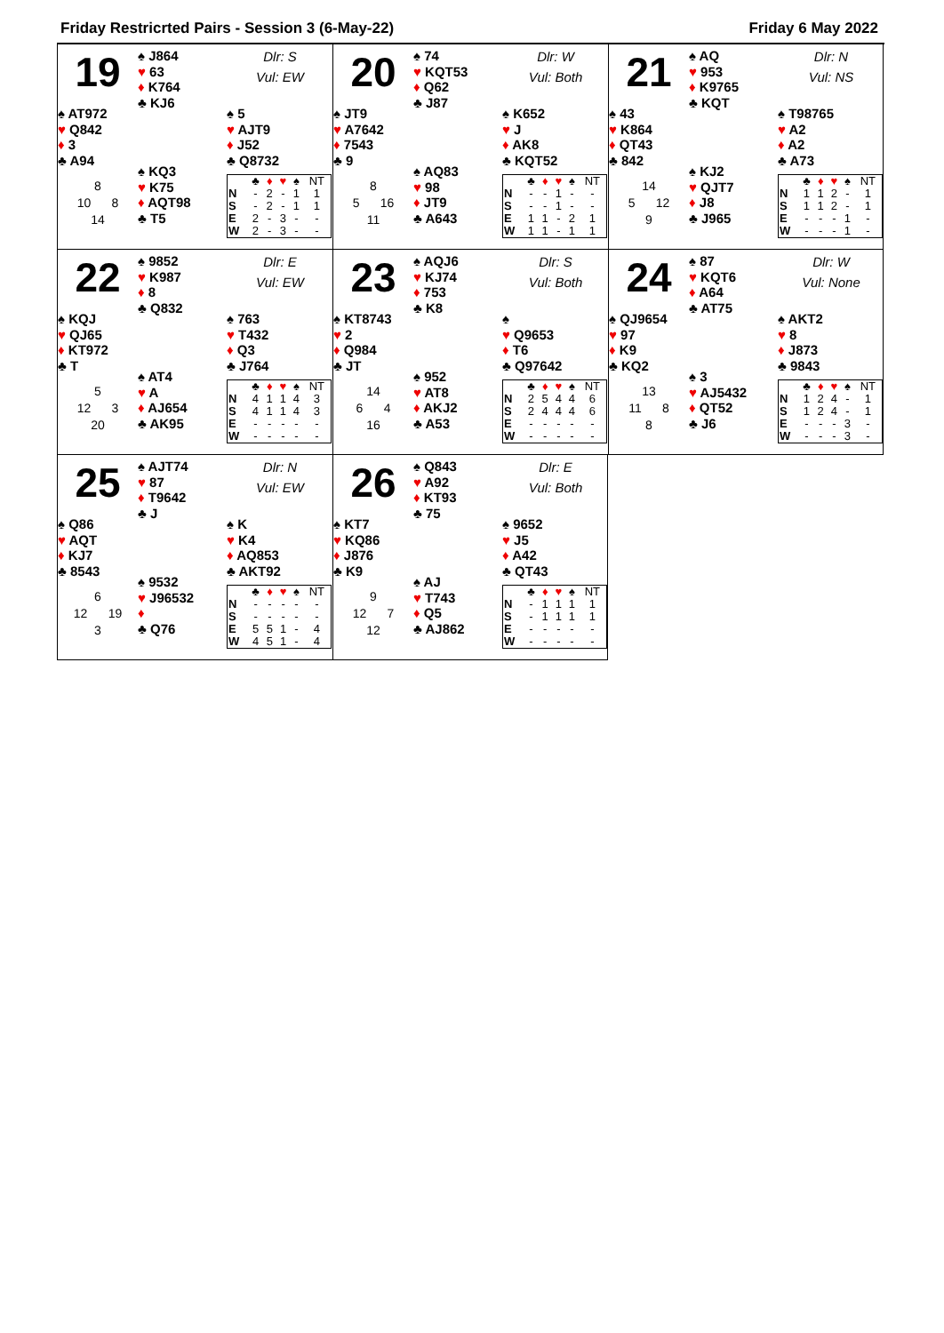Friday Restricrted Pairs - Session 3 (6-May-22) Friday 6 May 2022
19
♠ J864
♥ 63
♦ K764
♣ KJ6
Dlr: S
Vul: EW
♠ AT972
♥ Q842
♦ 3
♣ A94
♠ 5
♥ AJT9
♦ J52
♣ Q8732
8
10 8
14
♠ KQ3
♥ K75
♦ AQT98
♣ T5
| | ♣ | ♦ | ♥ | ♠ | NT |
| --- | --- | --- | --- | --- | --- |
| N | - | 2 | - | 1 | 1 |
| S | - | 2 | - | 1 | 1 |
| E | 2 | - | 3 | - | - |
| W | 2 | - | 3 | - | - |
20
♠ 74
♥ KQT53
♦ Q62
♣ J87
Dlr: W
Vul: Both
♠ JT9
♥ A7642
♦ 7543
♣ 9
♠ K652
♥ J
♦ AK8
♣ KQT52
8
5 16
11
♠ AQ83
♥ 98
♦ JT9
♣ A643
| | ♣ | ♦ | ♥ | ♠ | NT |
| --- | --- | --- | --- | --- | --- |
| N | - | - | 1 | - | - |
| S | - | - | 1 | - | - |
| E | 1 | 1 | - | 2 | 1 |
| W | 1 | 1 | - | 1 | 1 |
21
♠ AQ
♥ 953
♦ K9765
♣ KQT
Dlr: N
Vul: NS
♠ 43
♥ K864
♦ QT43
♣ 842
♠ T98765
♥ A2
♦ A2
♣ A73
14
5 12
9
♠ KJ2
♥ QJT7
♦ J8
♣ J965
| | ♣ | ♦ | ♥ | ♠ | NT |
| --- | --- | --- | --- | --- | --- |
| N | 1 | 1 | 2 | - | 1 |
| S | 1 | 1 | 2 | - | 1 |
| E | - | - | - | 1 | - |
| W | - | - | - | 1 | - |
22
♠ 9852
♥ K987
♦ 8
♣ Q832
Dlr: E
Vul: EW
♠ KQJ
♥ QJ65
♦ KT972
♣ T
♠ 763
♥ T432
♦ Q3
♣ J764
5
12 3
20
♠ AT4
♥ A
♦ AJ654
♣ AK95
| | ♣ | ♦ | ♥ | ♠ | NT |
| --- | --- | --- | --- | --- | --- |
| N | 4 | 1 | 1 | 4 | 3 |
| S | 4 | 1 | 1 | 4 | 3 |
| E | - | - | - | - | - |
| W | - | - | - | - | - |
23
♠ AQJ6
♥ KJ74
♦ 753
♣ K8
Dlr: S
Vul: Both
♠ KT8743
♥ 2
♦ Q984
♣ JT
♠
♥ Q9653
♦ T6
♣ Q97642
14
6 4
16
♠ 952
♥ AT8
♦ AKJ2
♣ A53
| | ♣ | ♦ | ♥ | ♠ | NT |
| --- | --- | --- | --- | --- | --- |
| N | 2 | 5 | 4 | 4 | 6 |
| S | 2 | 4 | 4 | 4 | 6 |
| E | - | - | - | - | - |
| W | - | - | - | - | - |
24
♠ 87
♥ KQT6
♦ A64
♣ AT75
Dlr: W
Vul: None
♠ QJ9654
♥ 97
♦ K9
♣ KQ2
♠ AKT2
♥ 8
♦ J873
♣ 9843
13
11 8
8
♠ 3
♥ AJ5432
♦ QT52
♣ J6
| | ♣ | ♦ | ♥ | ♠ | NT |
| --- | --- | --- | --- | --- | --- |
| N | 1 | 2 | 4 | - | 1 |
| S | 1 | 2 | 4 | - | 1 |
| E | - | - | - | 3 | - |
| W | - | - | - | 3 | - |
25
♠ AJT74
♥ 87
♦ T9642
♣ J
Dlr: N
Vul: EW
♠ Q86
♥ AQT
♦ KJ7
♣ 8543
♠ K
♥ K4
♦ AQ853
♣ AKT92
6
12 19
3
♠ 9532
♥ J96532
♦
♣ Q76
| | ♣ | ♦ | ♥ | ♠ | NT |
| --- | --- | --- | --- | --- | --- |
| N | - | - | - | - | - |
| S | - | - | - | - | - |
| E | 5 | 5 | 1 | - | 4 |
| W | 4 | 5 | 1 | - | 4 |
26
♠ Q843
♥ A92
♦ KT93
♣ 75
Dlr: E
Vul: Both
♠ KT7
♥ KQ86
♦ J876
♣ K9
♠ 9652
♥ J5
♦ A42
♣ QT43
9
12 7
12
♠ AJ
♥ T743
♦ Q5
♣ AJ862
| | ♣ | ♦ | ♥ | ♠ | NT |
| --- | --- | --- | --- | --- | --- |
| N | - | 1 | 1 | 1 | 1 |
| S | - | 1 | 1 | 1 | 1 |
| E | - | - | - | - | - |
| W | - | - | - | - | - |